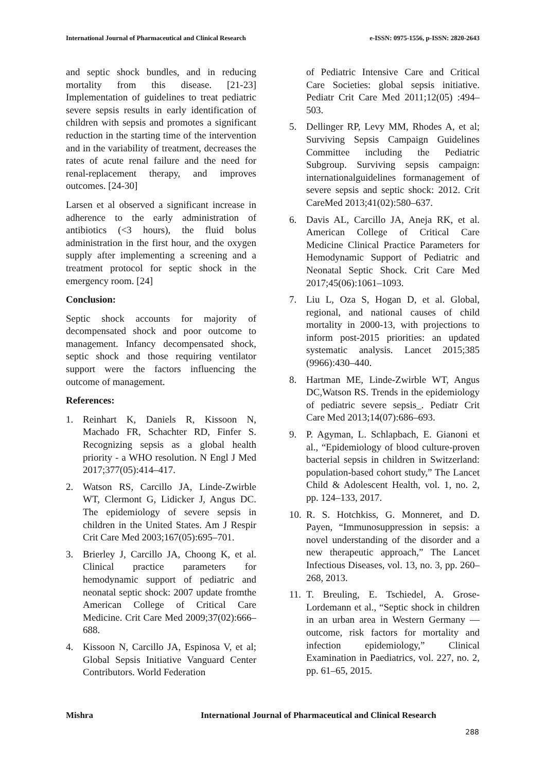International Journal of Pharmaceutical and Clinical Research e-ISSN: 0975-1556, p-ISSN: 2820-2643
and septic shock bundles, and in reducing mortality from this disease. [21-23] Implementation of guidelines to treat pediatric severe sepsis results in early identification of children with sepsis and promotes a significant reduction in the starting time of the intervention and in the variability of treatment, decreases the rates of acute renal failure and the need for renal-replacement therapy, and improves outcomes. [24-30]
Larsen et al observed a significant increase in adherence to the early administration of antibiotics (<3 hours), the fluid bolus administration in the first hour, and the oxygen supply after implementing a screening and a treatment protocol for septic shock in the emergency room. [24]
Conclusion:
Septic shock accounts for majority of decompensated shock and poor outcome to management. Infancy decompensated shock, septic shock and those requiring ventilator support were the factors influencing the outcome of management.
References:
1. Reinhart K, Daniels R, Kissoon N, Machado FR, Schachter RD, Finfer S. Recognizing sepsis as a global health priority - a WHO resolution. N Engl J Med 2017;377(05):414–417.
2. Watson RS, Carcillo JA, Linde-Zwirble WT, Clermont G, Lidicker J, Angus DC. The epidemiology of severe sepsis in children in the United States. Am J Respir Crit Care Med 2003;167(05):695–701.
3. Brierley J, Carcillo JA, Choong K, et al. Clinical practice parameters for hemodynamic support of pediatric and neonatal septic shock: 2007 update fromthe American College of Critical Care Medicine. Crit Care Med 2009;37(02):666–688.
4. Kissoon N, Carcillo JA, Espinosa V, et al; Global Sepsis Initiative Vanguard Center Contributors. World Federation
of Pediatric Intensive Care and Critical Care Societies: global sepsis initiative. Pediatr Crit Care Med 2011;12(05) :494–503.
5. Dellinger RP, Levy MM, Rhodes A, et al; Surviving Sepsis Campaign Guidelines Committee including the Pediatric Subgroup. Surviving sepsis campaign: internationalguidelines formanagement of severe sepsis and septic shock: 2012. Crit CareMed 2013;41(02):580–637.
6. Davis AL, Carcillo JA, Aneja RK, et al. American College of Critical Care Medicine Clinical Practice Parameters for Hemodynamic Support of Pediatric and Neonatal Septic Shock. Crit Care Med 2017;45(06):1061–1093.
7. Liu L, Oza S, Hogan D, et al. Global, regional, and national causes of child mortality in 2000-13, with projections to inform post-2015 priorities: an updated systematic analysis. Lancet 2015;385 (9966):430–440.
8. Hartman ME, Linde-Zwirble WT, Angus DC,Watson RS. Trends in the epidemiology of pediatric severe sepsis_. Pediatr Crit Care Med 2013;14(07):686–693.
9. P. Agyman, L. Schlapbach, E. Gianoni et al., “Epidemiology of blood culture-proven bacterial sepsis in children in Switzerland: population-based cohort study,” The Lancet Child & Adolescent Health, vol. 1, no. 2, pp. 124–133, 2017.
10. R. S. Hotchkiss, G. Monneret, and D. Payen, “Immunosuppression in sepsis: a novel understanding of the disorder and a new therapeutic approach,” The Lancet Infectious Diseases, vol. 13, no. 3, pp. 260–268, 2013.
11. T. Breuling, E. Tschiedel, A. Grose-Lordemann et al., “Septic shock in children in an urban area in Western Germany — outcome, risk factors for mortality and infection epidemiology,” Clinical Examination in Paediatrics, vol. 227, no. 2, pp. 61–65, 2015.
Mishra International Journal of Pharmaceutical and Clinical Research
288